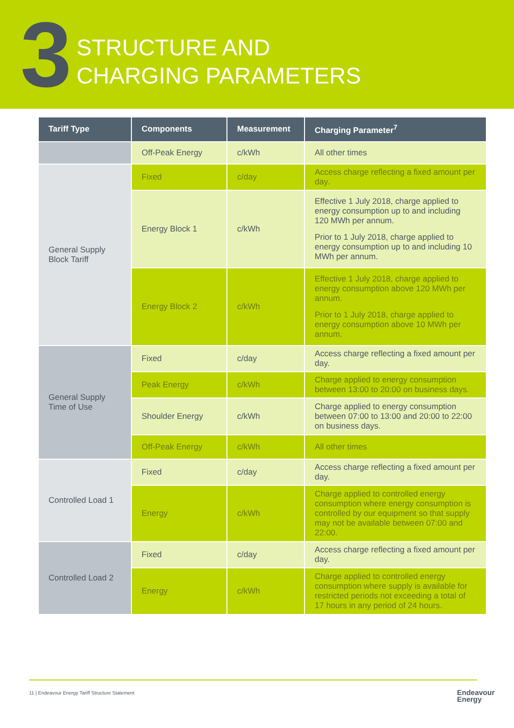3
STRUCTURE AND
CHARGING PARAMETERS
| Tariff Type | Components | Measurement | Charging Parameter<sup>7</sup> |
| --- | --- | --- | --- |
| | Off-Peak Energy | c/kWh | All other times |
| General Supply Block Tariff | Fixed | c/day | Access charge reflecting a fixed amount per day. |
| | Energy Block 1 | c/kWh | Effective 1 July 2018, charge applied to energy consumption up to and including 120 MWh per annum. Prior to 1 July 2018, charge applied to energy consumption up to and including 10 MWh per annum. |
| | Energy Block 2 | c/kWh | Effective 1 July 2018, charge applied to energy consumption above 120 MWh per annum. Prior to 1 July 2018, charge applied to energy consumption above 10 MWh per annum. |
| General Supply Time of Use | Fixed | c/day | Access charge reflecting a fixed amount per day. |
| | Peak Energy | c/kWh | Charge applied to energy consumption between 13:00 to 20:00 on business days. |
| | Shoulder Energy | c/kWh | Charge applied to energy consumption between 07:00 to 13:00 and 20:00 to 22:00 on business days. |
| | Off-Peak Energy | c/kWh | All other times |
| Controlled Load 1 | Fixed | c/day | Access charge reflecting a fixed amount per day. |
| | Energy | c/kWh | Charge applied to controlled energy consumption where energy consumption is controlled by our equipment so that supply may not be available between 07:00 and 22:00. |
| Controlled Load 2 | Fixed | c/day | Access charge reflecting a fixed amount per day. |
| | Energy | c/kWh | Charge applied to controlled energy consumption where supply is available for restricted periods not exceeding a total of 17 hours in any period of 24 hours. |
11 | Endeavour Energy Tariff Structure Statement
Endeavour
Energy